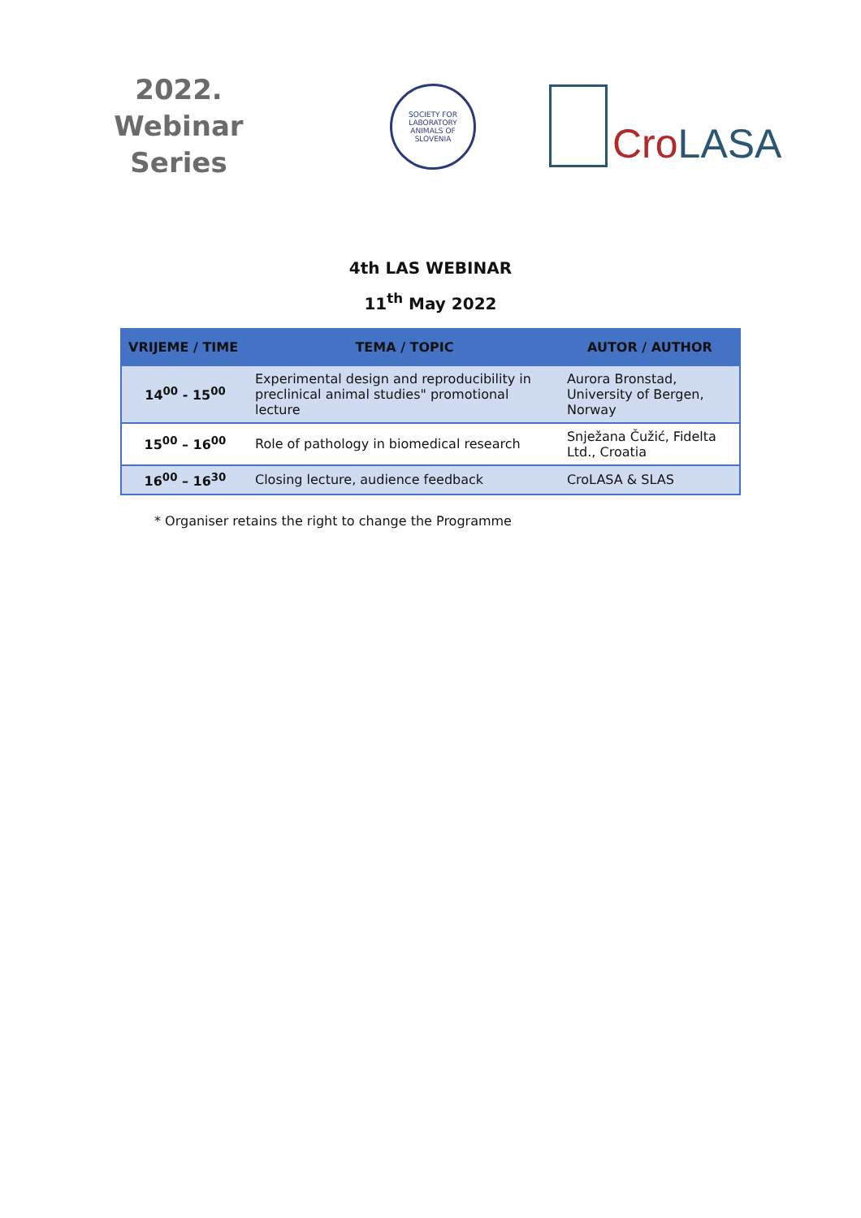2022.
Webinar
Series
SOCIETY FOR LABORATORY ANIMALS OF SLOVENIA
Cro LASA
4th LAS WEBINAR
11<sup>th</sup> May 2022
| VRIJEME / TIME | TEMA / TOPIC | AUTOR / AUTHOR |
| --- | --- | --- |
| 14<sup>00</sup> - 15<sup>00</sup> | Experimental design and reproducibility in preclinical animal studies" promotional lecture | Aurora Bronstad, University of Bergen, Norway |
| 15<sup>00</sup> – 16<sup>00</sup> | Role of pathology in biomedical research | Snježana Čužić, Fidelta Ltd., Croatia |
| 16<sup>00</sup> – 16<sup>30</sup> | Closing lecture, audience feedback | CroLASA & SLAS |
* Organiser retains the right to change the Programme